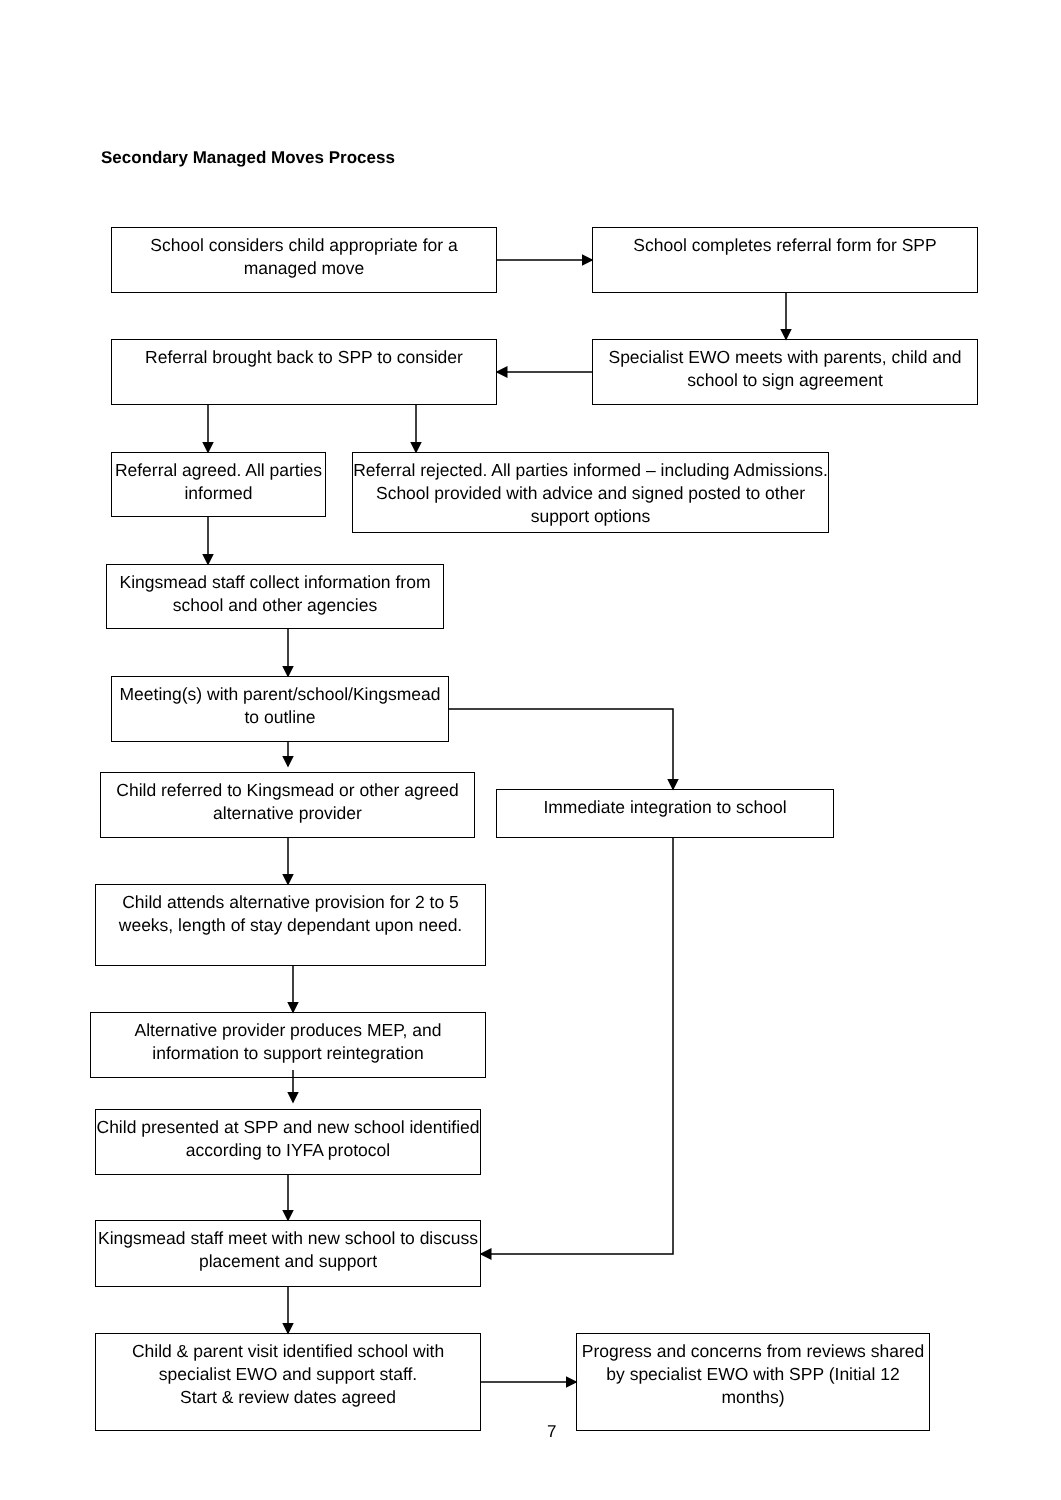Secondary Managed Moves Process
School considers child appropriate for a managed move
School completes referral form for SPP
Referral brought back to SPP to consider
Specialist EWO meets with parents, child and school to sign agreement
Referral agreed. All parties informed
Referral rejected. All parties informed – including Admissions. School provided with advice and signed posted to other support options
Kingsmead staff collect information from school and other agencies
Meeting(s) with parent/school/Kingsmead to outline
Child referred to Kingsmead or other agreed alternative provider
Immediate integration to school
Child attends alternative provision for 2 to 5 weeks, length of stay dependant upon need.
Alternative provider produces MEP, and information to support reintegration
Child presented at SPP and new school identified according to IYFA protocol
Kingsmead staff meet with new school to discuss placement and support
Child & parent visit identified school with specialist EWO and support staff.
Start & review dates agreed
Progress and concerns from reviews shared by specialist EWO with SPP (Initial 12 months)
7